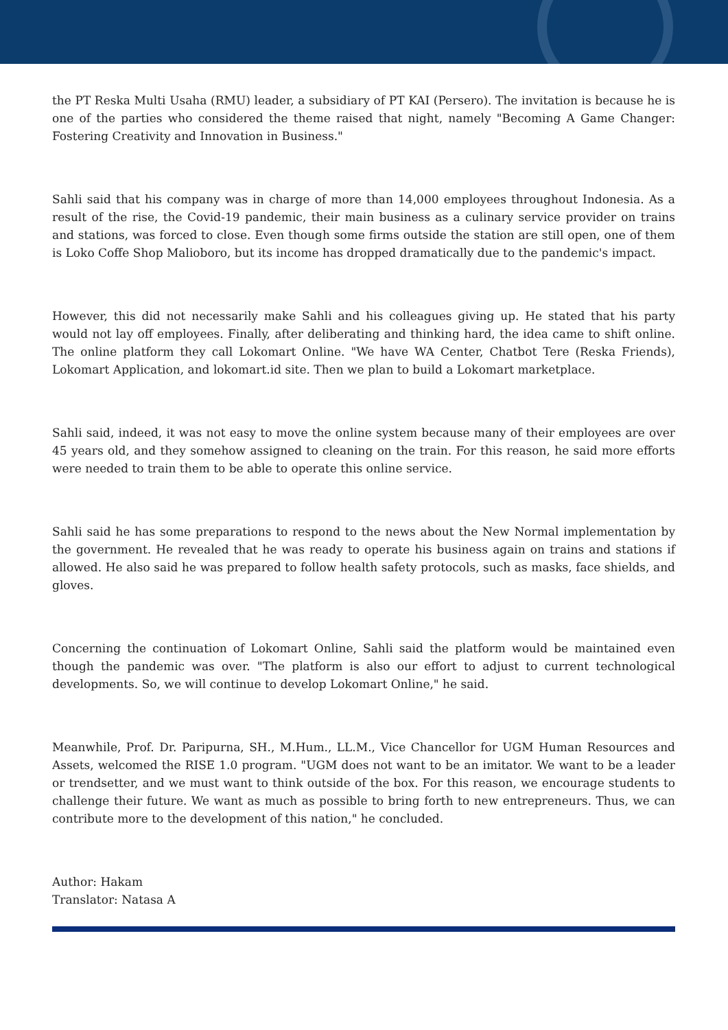the PT Reska Multi Usaha (RMU) leader, a subsidiary of PT KAI (Persero). The invitation is because he is one of the parties who considered the theme raised that night, namely "Becoming A Game Changer: Fostering Creativity and Innovation in Business."
Sahli said that his company was in charge of more than 14,000 employees throughout Indonesia. As a result of the rise, the Covid-19 pandemic, their main business as a culinary service provider on trains and stations, was forced to close. Even though some firms outside the station are still open, one of them is Loko Coffe Shop Malioboro, but its income has dropped dramatically due to the pandemic's impact.
However, this did not necessarily make Sahli and his colleagues giving up. He stated that his party would not lay off employees. Finally, after deliberating and thinking hard, the idea came to shift online. The online platform they call Lokomart Online. "We have WA Center, Chatbot Tere (Reska Friends), Lokomart Application, and lokomart.id site. Then we plan to build a Lokomart marketplace.
Sahli said, indeed, it was not easy to move the online system because many of their employees are over 45 years old, and they somehow assigned to cleaning on the train. For this reason, he said more efforts were needed to train them to be able to operate this online service.
Sahli said he has some preparations to respond to the news about the New Normal implementation by the government. He revealed that he was ready to operate his business again on trains and stations if allowed. He also said he was prepared to follow health safety protocols, such as masks, face shields, and gloves.
Concerning the continuation of Lokomart Online, Sahli said the platform would be maintained even though the pandemic was over. "The platform is also our effort to adjust to current technological developments. So, we will continue to develop Lokomart Online," he said.
Meanwhile, Prof. Dr. Paripurna, SH., M.Hum., LL.M., Vice Chancellor for UGM Human Resources and Assets, welcomed the RISE 1.0 program. "UGM does not want to be an imitator. We want to be a leader or trendsetter, and we must want to think outside of the box. For this reason, we encourage students to challenge their future. We want as much as possible to bring forth to new entrepreneurs. Thus, we can contribute more to the development of this nation," he concluded.
Author: Hakam
Translator: Natasa A